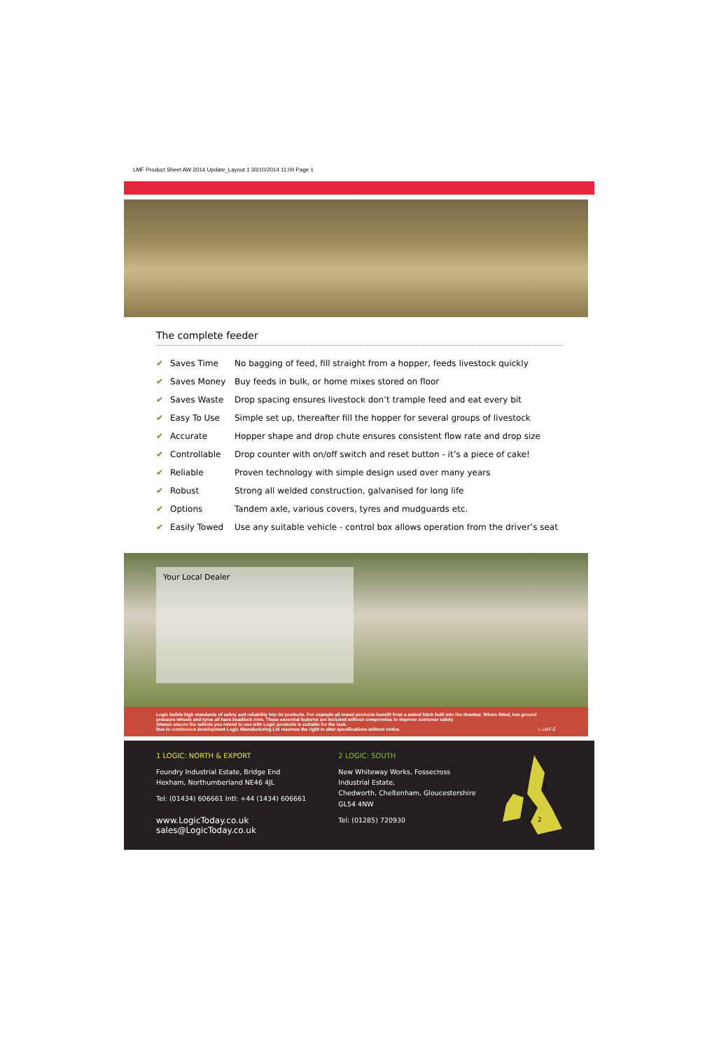LMF Product Sheet AW 2014 Update_Layout 1 30/10/2014 11:00 Page 1
The complete feeder
| ✔ | Saves Time | No bagging of feed, fill straight from a hopper, feeds livestock quickly |
| ✔ | Saves Money | Buy feeds in bulk, or home mixes stored on floor |
| ✔ | Saves Waste | Drop spacing ensures livestock don’t trample feed and eat every bit |
| ✔ | Easy To Use | Simple set up, thereafter fill the hopper for several groups of livestock |
| ✔ | Accurate | Hopper shape and drop chute ensures consistent flow rate and drop size |
| ✔ | Controllable | Drop counter with on/off switch and reset button - it’s a piece of cake! |
| ✔ | Reliable | Proven technology with simple design used over many years |
| ✔ | Robust | Strong all welded construction, galvanised for long life |
| ✔ | Options | Tandem axle, various covers, tyres and mudguards etc. |
| ✔ | Easily Towed | Use any suitable vehicle - control box allows operation from the driver’s seat |
Your Local Dealer
Logic builds high standards of safety and reliability into its products. For example all towed products benefit from a swivel hitch built into the drawbar. Where fitted, low ground pressure wheels and tyres all have beadlock rims. These essential features are included without compromise to improve customer safety.
Always ensure the vehicle you intend to use with Logic products is suitable for the task.
Due to continuous development Logic Manufacturing Ltd reserves the right to alter specifications without notice. L-LMF-E
1 LOGIC: NORTH & EXPORT
Foundry Industrial Estate, Bridge End
Hexham, Northumberland NE46 4JL
Tel: (01434) 606661 Intl: +44 (1434) 606661
www.LogicToday.co.uk sales@LogicToday.co.uk
2 LOGIC: SOUTH
New Whiteway Works, Fossecross Industrial Estate,
Chedworth, Cheltenham, Gloucestershire GL54 4NW
Tel: (01285) 720930
1
2